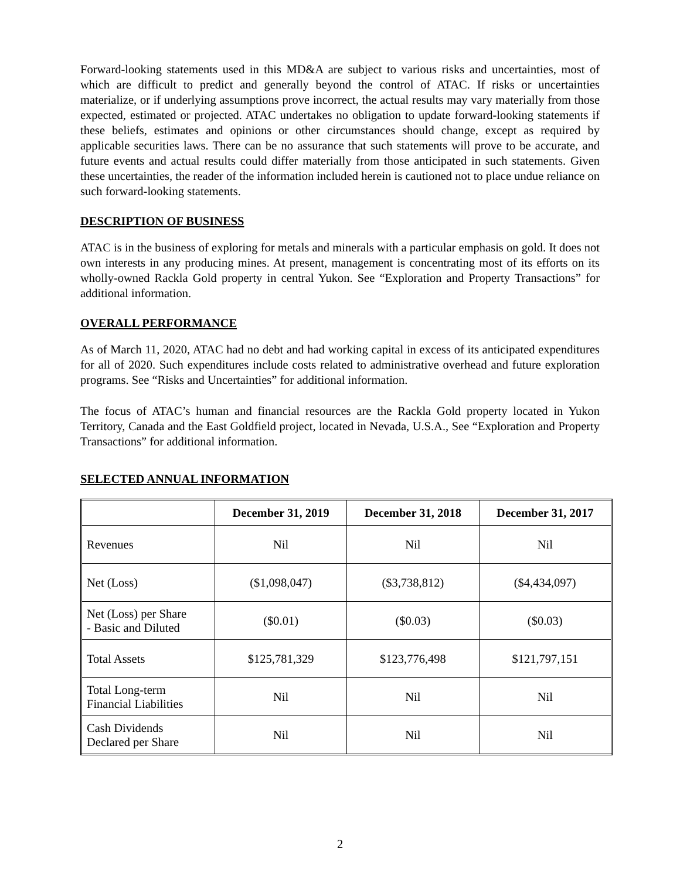Forward-looking statements used in this MD&A are subject to various risks and uncertainties, most of which are difficult to predict and generally beyond the control of ATAC. If risks or uncertainties materialize, or if underlying assumptions prove incorrect, the actual results may vary materially from those expected, estimated or projected. ATAC undertakes no obligation to update forward-looking statements if these beliefs, estimates and opinions or other circumstances should change, except as required by applicable securities laws. There can be no assurance that such statements will prove to be accurate, and future events and actual results could differ materially from those anticipated in such statements. Given these uncertainties, the reader of the information included herein is cautioned not to place undue reliance on such forward-looking statements.
DESCRIPTION OF BUSINESS
ATAC is in the business of exploring for metals and minerals with a particular emphasis on gold. It does not own interests in any producing mines. At present, management is concentrating most of its efforts on its wholly-owned Rackla Gold property in central Yukon. See “Exploration and Property Transactions” for additional information.
OVERALL PERFORMANCE
As of March 11, 2020, ATAC had no debt and had working capital in excess of its anticipated expenditures for all of 2020. Such expenditures include costs related to administrative overhead and future exploration programs. See “Risks and Uncertainties” for additional information.
The focus of ATAC’s human and financial resources are the Rackla Gold property located in Yukon Territory, Canada and the East Goldfield project, located in Nevada, U.S.A., See “Exploration and Property Transactions” for additional information.
SELECTED ANNUAL INFORMATION
| | December 31, 2019 | December 31, 2018 | December 31, 2017 |
| --- | --- | --- | --- |
| Revenues | Nil | Nil | Nil |
| Net (Loss) | ($1,098,047) | ($3,738,812) | ($4,434,097) |
| Net (Loss) per Share - Basic and Diluted | ($0.01) | ($0.03) | ($0.03) |
| Total Assets | $125,781,329 | $123,776,498 | $121,797,151 |
| Total Long-term Financial Liabilities | Nil | Nil | Nil |
| Cash Dividends Declared per Share | Nil | Nil | Nil |
2